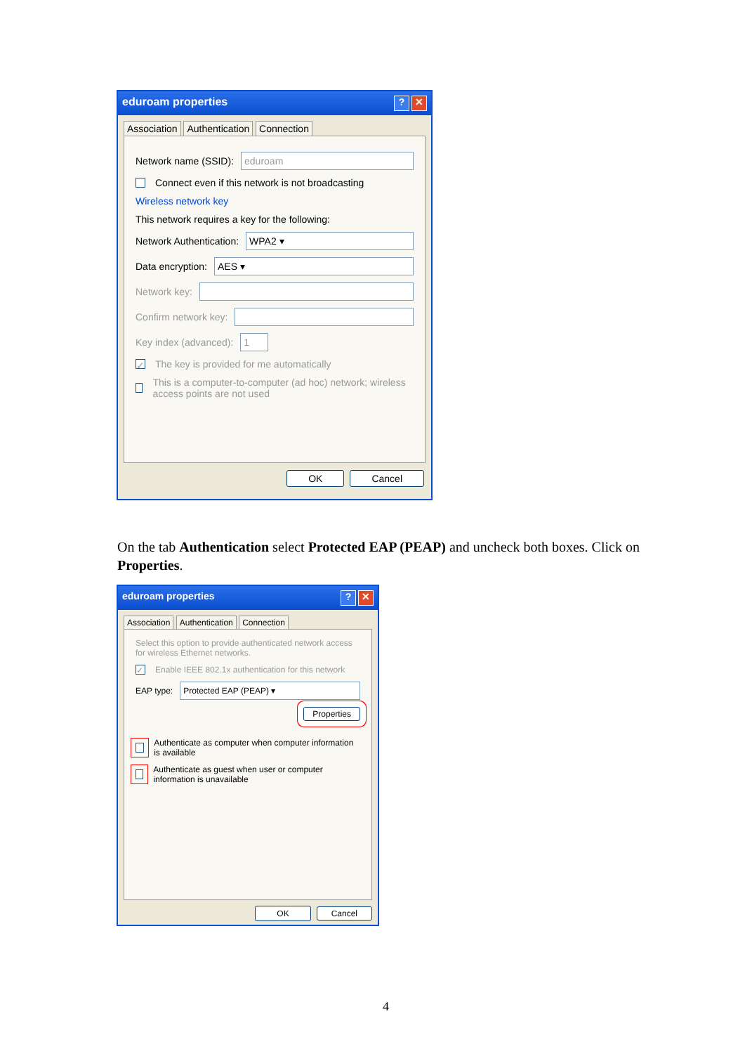eduroam properties? ✕
Association Authentication Connection
Network name (SSID): eduroam
Connect even if this network is not broadcasting
Wireless network key
This network requires a key for the following:
Network Authentication: WPA2 ▾
Data encryption: AES ▾
Network key:
Confirm network key:
Key index (advanced): 1
✓ The key is provided for me automatically
This is a computer-to-computer (ad hoc) network; wireless access points are not used
OK Cancel
On the tab Authentication select Protected EAP (PEAP) and uncheck both boxes. Click on Properties.
eduroam properties? ✕
Association Authentication Connection
Select this option to provide authenticated network access for wireless Ethernet networks.
✓ Enable IEEE 802.1x authentication for this network
EAP type: Protected EAP (PEAP) ▾
Properties
Authenticate as computer when computer information is available
Authenticate as guest when user or computer information is unavailable
OK Cancel
4